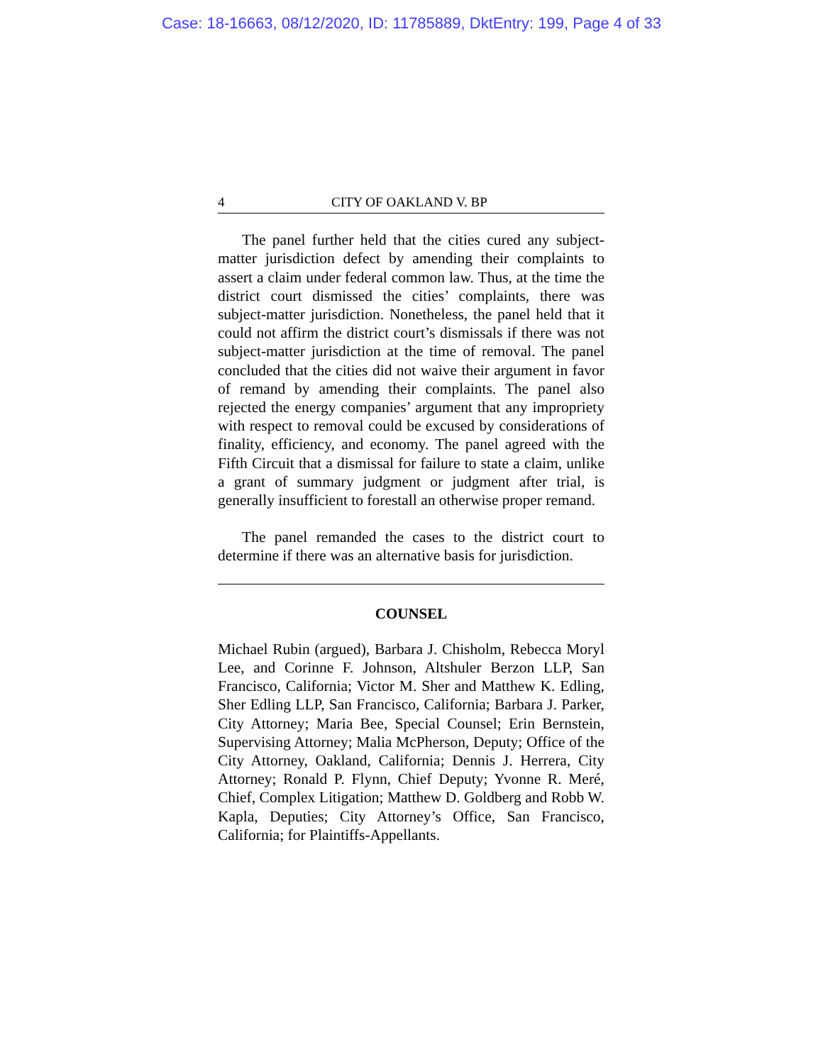Case: 18-16663, 08/12/2020, ID: 11785889, DktEntry: 199, Page 4 of 33
4 CITY OF OAKLAND V. BP
The panel further held that the cities cured any subject-matter jurisdiction defect by amending their complaints to assert a claim under federal common law. Thus, at the time the district court dismissed the cities’ complaints, there was subject-matter jurisdiction. Nonetheless, the panel held that it could not affirm the district court’s dismissals if there was not subject-matter jurisdiction at the time of removal. The panel concluded that the cities did not waive their argument in favor of remand by amending their complaints. The panel also rejected the energy companies’ argument that any impropriety with respect to removal could be excused by considerations of finality, efficiency, and economy. The panel agreed with the Fifth Circuit that a dismissal for failure to state a claim, unlike a grant of summary judgment or judgment after trial, is generally insufficient to forestall an otherwise proper remand.
The panel remanded the cases to the district court to determine if there was an alternative basis for jurisdiction.
COUNSEL
Michael Rubin (argued), Barbara J. Chisholm, Rebecca Moryl Lee, and Corinne F. Johnson, Altshuler Berzon LLP, San Francisco, California; Victor M. Sher and Matthew K. Edling, Sher Edling LLP, San Francisco, California; Barbara J. Parker, City Attorney; Maria Bee, Special Counsel; Erin Bernstein, Supervising Attorney; Malia McPherson, Deputy; Office of the City Attorney, Oakland, California; Dennis J. Herrera, City Attorney; Ronald P. Flynn, Chief Deputy; Yvonne R. Meré, Chief, Complex Litigation; Matthew D. Goldberg and Robb W. Kapla, Deputies; City Attorney’s Office, San Francisco, California; for Plaintiffs-Appellants.